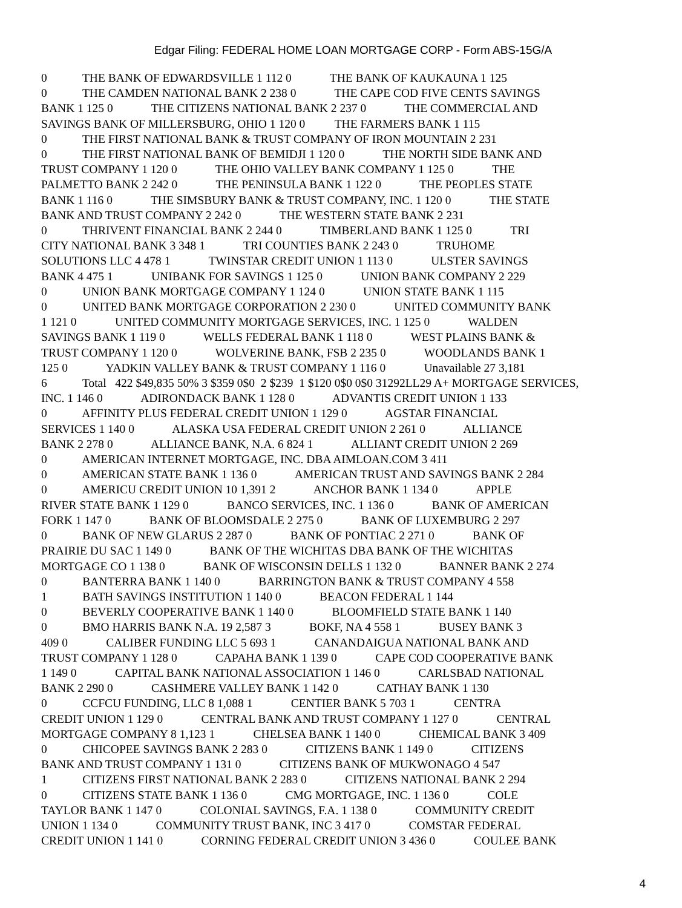Edgar Filing: FEDERAL HOME LOAN MORTGAGE CORP - Form ABS-15G/A
0 THE BANK OF EDWARDSVILLE 1 112 0 THE BANK OF KAUKAUNA 1 125 0 THE CAMDEN NATIONAL BANK 2 238 0 THE CAPE COD FIVE CENTS SAVINGS BANK 1 125 0 THE CITIZENS NATIONAL BANK 2 237 0 THE COMMERCIAL AND SAVINGS BANK OF MILLERSBURG, OHIO 1 120 0 THE FARMERS BANK 1 115 0 THE FIRST NATIONAL BANK & TRUST COMPANY OF IRON MOUNTAIN 2 231 0 THE FIRST NATIONAL BANK OF BEMIDJI 1 120 0 THE NORTH SIDE BANK AND TRUST COMPANY 1 120 0 THE OHIO VALLEY BANK COMPANY 1 125 0 THE PALMETTO BANK 2 242 0 THE PENINSULA BANK 1 122 0 THE PEOPLES STATE BANK 1 116 0 THE SIMSBURY BANK & TRUST COMPANY, INC. 1 120 0 THE STATE BANK AND TRUST COMPANY 2 242 0 THE WESTERN STATE BANK 2 231 0 THRIVENT FINANCIAL BANK 2 244 0 TIMBERLAND BANK 1 125 0 TRI CITY NATIONAL BANK 3 348 1 TRI COUNTIES BANK 2 243 0 TRUHOME SOLUTIONS LLC 4 478 1 TWINSTAR CREDIT UNION 1 113 0 ULSTER SAVINGS BANK 4 475 1 UNIBANK FOR SAVINGS 1 125 0 UNION BANK COMPANY 2 229 0 UNION BANK MORTGAGE COMPANY 1 124 0 UNION STATE BANK 1 115 0 UNITED BANK MORTGAGE CORPORATION 2 230 0 UNITED COMMUNITY BANK 1 121 0 UNITED COMMUNITY MORTGAGE SERVICES, INC. 1 125 0 WALDEN SAVINGS BANK 1 119 0 WELLS FEDERAL BANK 1 118 0 WEST PLAINS BANK & TRUST COMPANY 1 120 0 WOLVERINE BANK, FSB 2 235 0 WOODLANDS BANK 1 125 0 YADKIN VALLEY BANK & TRUST COMPANY 1 116 0 Unavailable 27 3,181 6 Total 422 $49,835 50% 3 $359 0$0 2 $239 1 $120 0$0 0$0 31292LL29 A+ MORTGAGE SERVICES, INC. 1 146 0 ADIRONDACK BANK 1 128 0 ADVANTIS CREDIT UNION 1 133 0 AFFINITY PLUS FEDERAL CREDIT UNION 1 129 0 AGSTAR FINANCIAL SERVICES 1 140 0 ALASKA USA FEDERAL CREDIT UNION 2 261 0 ALLIANCE BANK 2 278 0 ALLIANCE BANK, N.A. 6 824 1 ALLIANT CREDIT UNION 2 269 0 AMERICAN INTERNET MORTGAGE, INC. DBA AIMLOAN.COM 3 411 0 AMERICAN STATE BANK 1 136 0 AMERICAN TRUST AND SAVINGS BANK 2 284 0 AMERICU CREDIT UNION 10 1,391 2 ANCHOR BANK 1 134 0 APPLE RIVER STATE BANK 1 129 0 BANCO SERVICES, INC. 1 136 0 BANK OF AMERICAN FORK 1 147 0 BANK OF BLOOMSDALE 2 275 0 BANK OF LUXEMBURG 2 297 0 BANK OF NEW GLARUS 2 287 0 BANK OF PONTIAC 2 271 0 BANK OF PRAIRIE DU SAC 1 149 0 BANK OF THE WICHITAS DBA BANK OF THE WICHITAS MORTGAGE CO 1 138 0 BANK OF WISCONSIN DELLS 1 132 0 BANNER BANK 2 274 0 BANTERRA BANK 1 140 0 BARRINGTON BANK & TRUST COMPANY 4 558 1 BATH SAVINGS INSTITUTION 1 140 0 BEACON FEDERAL 1 144 0 BEVERLY COOPERATIVE BANK 1 140 0 BLOOMFIELD STATE BANK 1 140 0 BMO HARRIS BANK N.A. 19 2,587 3 BOKF, NA 4 558 1 BUSEY BANK 3 409 0 CALIBER FUNDING LLC 5 693 1 CANANDAIGUA NATIONAL BANK AND TRUST COMPANY 1 128 0 CAPAHA BANK 1 139 0 CAPE COD COOPERATIVE BANK 1 149 0 CAPITAL BANK NATIONAL ASSOCIATION 1 146 0 CARLSBAD NATIONAL BANK 2 290 0 CASHMERE VALLEY BANK 1 142 0 CATHAY BANK 1 130 0 CCFCU FUNDING, LLC 8 1,088 1 CENTIER BANK 5 703 1 CENTRA CREDIT UNION 1 129 0 CENTRAL BANK AND TRUST COMPANY 1 127 0 CENTRAL MORTGAGE COMPANY 8 1,123 1 CHELSEA BANK 1 140 0 CHEMICAL BANK 3 409 0 CHICOPEE SAVINGS BANK 2 283 0 CITIZENS BANK 1 149 0 CITIZENS BANK AND TRUST COMPANY 1 131 0 CITIZENS BANK OF MUKWONAGO 4 547 1 CITIZENS FIRST NATIONAL BANK 2 283 0 CITIZENS NATIONAL BANK 2 294 0 CITIZENS STATE BANK 1 136 0 CMG MORTGAGE, INC. 1 136 0 COLE TAYLOR BANK 1 147 0 COLONIAL SAVINGS, F.A. 1 138 0 COMMUNITY CREDIT UNION 1 134 0 COMMUNITY TRUST BANK, INC 3 417 0 COMSTAR FEDERAL CREDIT UNION 1 141 0 CORNING FEDERAL CREDIT UNION 3 436 0 COULEE BANK
4